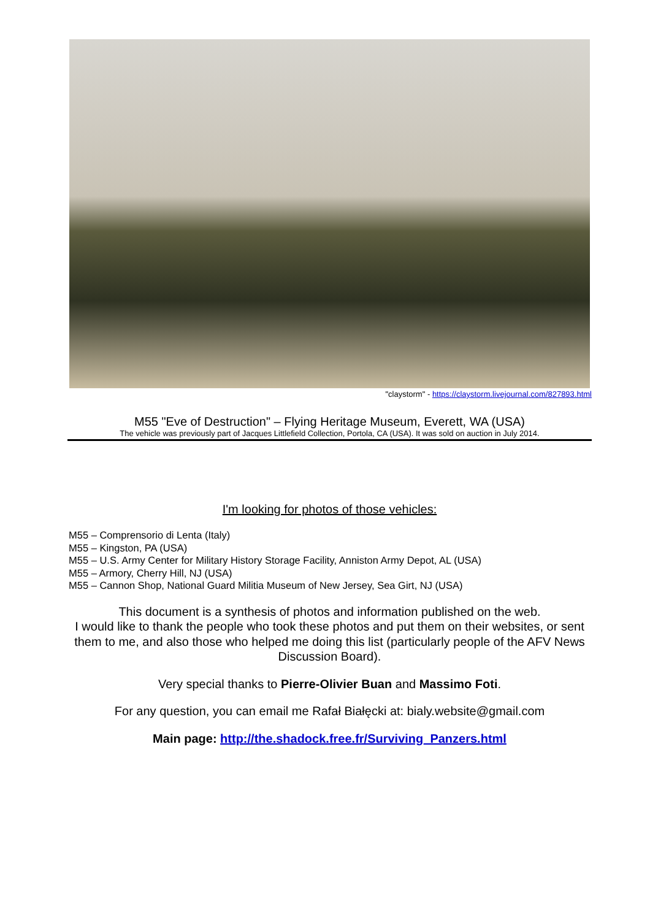"claystorm" - https://claystorm.livejournal.com/827893.html
M55 "Eve of Destruction" – Flying Heritage Museum, Everett, WA (USA)
The vehicle was previously part of Jacques Littlefield Collection, Portola, CA (USA). It was sold on auction in July 2014.
I'm looking for photos of those vehicles:
M55 – Comprensorio di Lenta (Italy)
M55 – Kingston, PA (USA)
M55 – U.S. Army Center for Military History Storage Facility, Anniston Army Depot, AL (USA)
M55 – Armory, Cherry Hill, NJ (USA)
M55 – Cannon Shop, National Guard Militia Museum of New Jersey, Sea Girt, NJ (USA)
This document is a synthesis of photos and information published on the web.
I would like to thank the people who took these photos and put them on their websites, or sent them to me, and also those who helped me doing this list (particularly people of the AFV News Discussion Board).
Very special thanks to Pierre-Olivier Buan and Massimo Foti.
For any question, you can email me Rafał Białęcki at: bialy.website@gmail.com
Main page: http://the.shadock.free.fr/Surviving_Panzers.html